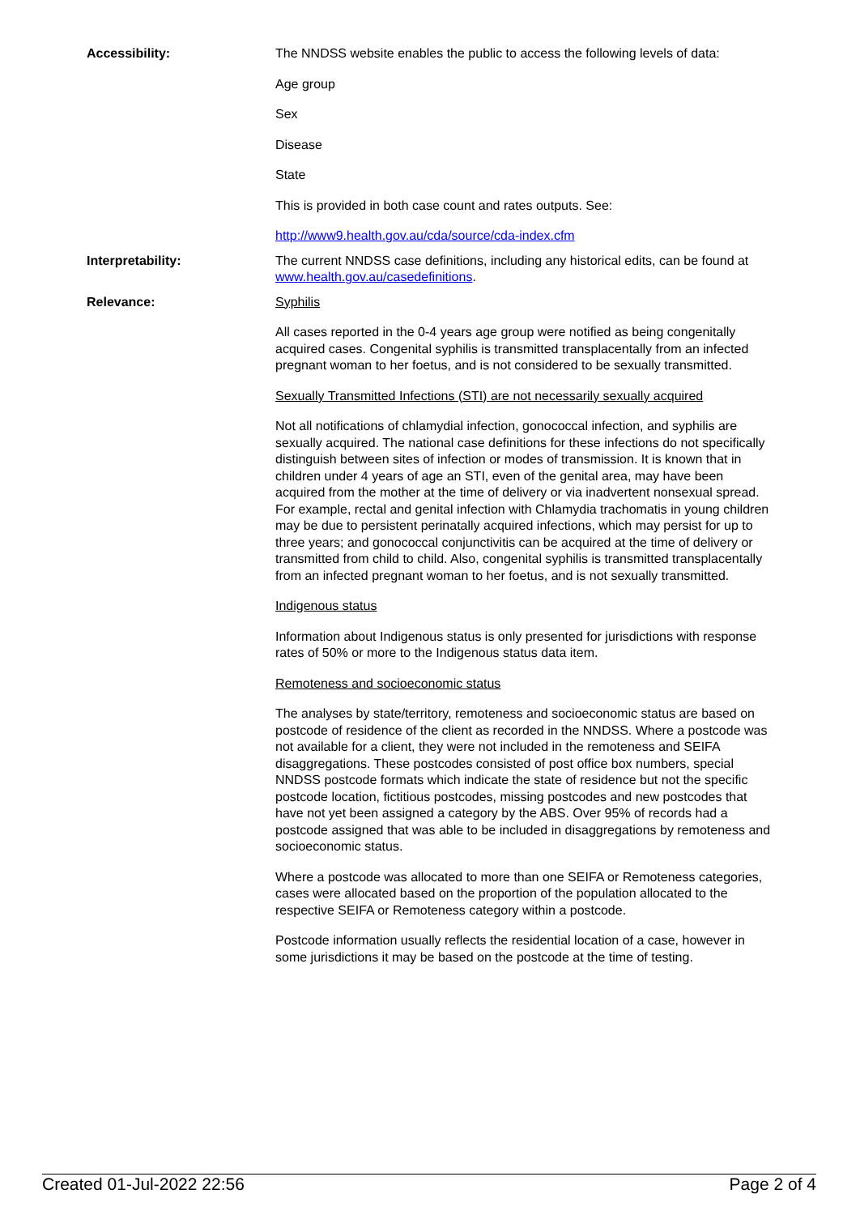| Accessibility: | The NNDSS website enables the public to access the following levels of data: Age group Sex Disease State This is provided in both case count and rates outputs. See: http://www9.health.gov.au/cda/source/cda-index.cfm |
| Interpretability: | The current NNDSS case definitions, including any historical edits, can be found at www.health.gov.au/casedefinitions . |
| Relevance: | Syphilis All cases reported in the 0-4 years age group were notified as being congenitally acquired cases. Congenital syphilis is transmitted transplacentally from an infected pregnant woman to her foetus, and is not considered to be sexually transmitted. Sexually Transmitted Infections (STI) are not necessarily sexually acquired Not all notifications of chlamydial infection, gonococcal infection, and syphilis are sexually acquired. The national case definitions for these infections do not specifically distinguish between sites of infection or modes of transmission. It is known that in children under 4 years of age an STI, even of the genital area, may have been acquired from the mother at the time of delivery or via inadvertent nonsexual spread. For example, rectal and genital infection with Chlamydia trachomatis in young children may be due to persistent perinatally acquired infections, which may persist for up to three years; and gonococcal conjunctivitis can be acquired at the time of delivery or transmitted from child to child. Also, congenital syphilis is transmitted transplacentally from an infected pregnant woman to her foetus, and is not sexually transmitted. Indigenous status Information about Indigenous status is only presented for jurisdictions with response rates of 50% or more to the Indigenous status data item. Remoteness and socioeconomic status The analyses by state/territory, remoteness and socioeconomic status are based on postcode of residence of the client as recorded in the NNDSS. Where a postcode was not available for a client, they were not included in the remoteness and SEIFA disaggregations. These postcodes consisted of post office box numbers, special NNDSS postcode formats which indicate the state of residence but not the specific postcode location, fictitious postcodes, missing postcodes and new postcodes that have not yet been assigned a category by the ABS. Over 95% of records had a postcode assigned that was able to be included in disaggregations by remoteness and socioeconomic status. Where a postcode was allocated to more than one SEIFA or Remoteness categories, cases were allocated based on the proportion of the population allocated to the respective SEIFA or Remoteness category within a postcode. Postcode information usually reflects the residential location of a case, however in some jurisdictions it may be based on the postcode at the time of testing. |
Created 01-Jul-2022 22:56 Page 2 of 4